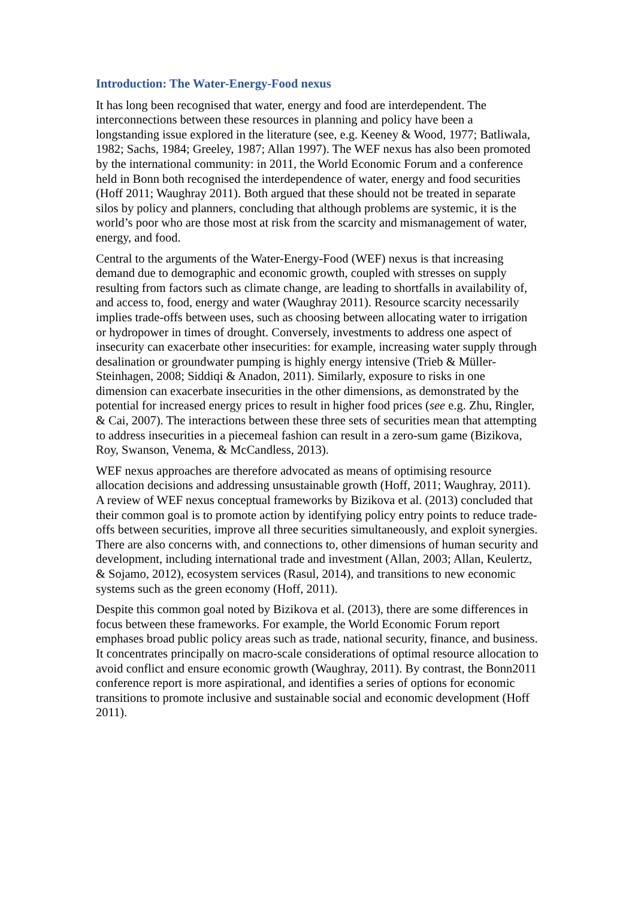Introduction: The Water-Energy-Food nexus
It has long been recognised that water, energy and food are interdependent. The interconnections between these resources in planning and policy have been a longstanding issue explored in the literature (see, e.g. Keeney & Wood, 1977; Batliwala, 1982; Sachs, 1984; Greeley, 1987; Allan 1997). The WEF nexus has also been promoted by the international community: in 2011, the World Economic Forum and a conference held in Bonn both recognised the interdependence of water, energy and food securities (Hoff 2011; Waughray 2011). Both argued that these should not be treated in separate silos by policy and planners, concluding that although problems are systemic, it is the world’s poor who are those most at risk from the scarcity and mismanagement of water, energy, and food.
Central to the arguments of the Water-Energy-Food (WEF) nexus is that increasing demand due to demographic and economic growth, coupled with stresses on supply resulting from factors such as climate change, are leading to shortfalls in availability of, and access to, food, energy and water (Waughray 2011). Resource scarcity necessarily implies trade-offs between uses, such as choosing between allocating water to irrigation or hydropower in times of drought. Conversely, investments to address one aspect of insecurity can exacerbate other insecurities: for example, increasing water supply through desalination or groundwater pumping is highly energy intensive (Trieb & Müller-Steinhagen, 2008; Siddiqi & Anadon, 2011). Similarly, exposure to risks in one dimension can exacerbate insecurities in the other dimensions, as demonstrated by the potential for increased energy prices to result in higher food prices (see e.g. Zhu, Ringler, & Cai, 2007). The interactions between these three sets of securities mean that attempting to address insecurities in a piecemeal fashion can result in a zero-sum game (Bizikova, Roy, Swanson, Venema, & McCandless, 2013).
WEF nexus approaches are therefore advocated as means of optimising resource allocation decisions and addressing unsustainable growth (Hoff, 2011; Waughray, 2011). A review of WEF nexus conceptual frameworks by Bizikova et al. (2013) concluded that their common goal is to promote action by identifying policy entry points to reduce trade-offs between securities, improve all three securities simultaneously, and exploit synergies. There are also concerns with, and connections to, other dimensions of human security and development, including international trade and investment (Allan, 2003; Allan, Keulertz, & Sojamo, 2012), ecosystem services (Rasul, 2014), and transitions to new economic systems such as the green economy (Hoff, 2011).
Despite this common goal noted by Bizikova et al. (2013), there are some differences in focus between these frameworks. For example, the World Economic Forum report emphases broad public policy areas such as trade, national security, finance, and business. It concentrates principally on macro-scale considerations of optimal resource allocation to avoid conflict and ensure economic growth (Waughray, 2011). By contrast, the Bonn2011 conference report is more aspirational, and identifies a series of options for economic transitions to promote inclusive and sustainable social and economic development (Hoff 2011).